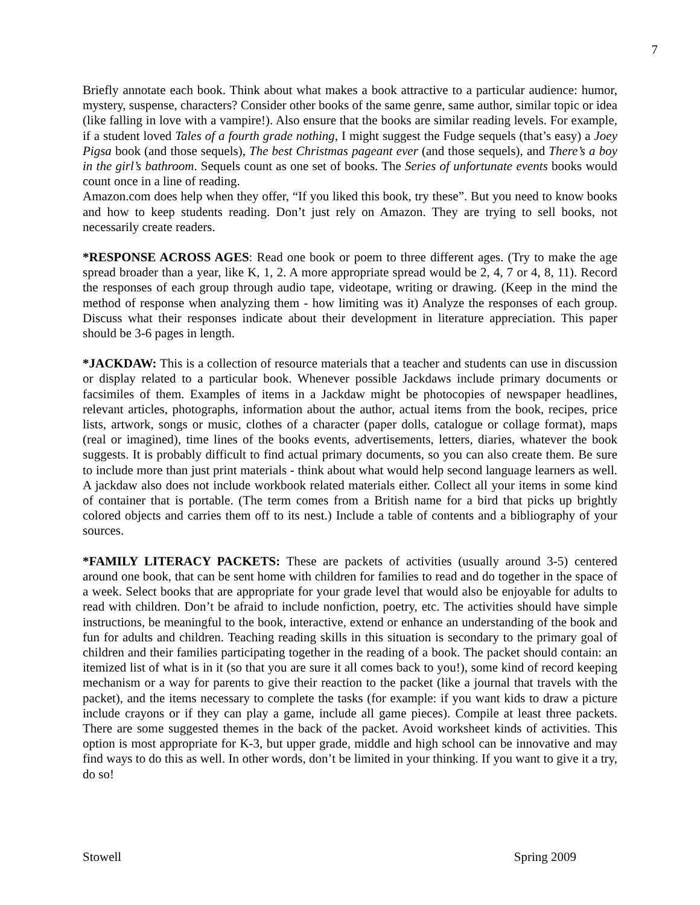7
Briefly annotate each book. Think about what makes a book attractive to a particular audience: humor, mystery, suspense, characters? Consider other books of the same genre, same author, similar topic or idea (like falling in love with a vampire!). Also ensure that the books are similar reading levels. For example, if a student loved Tales of a fourth grade nothing, I might suggest the Fudge sequels (that’s easy) a Joey Pigsa book (and those sequels), The best Christmas pageant ever (and those sequels), and There’s a boy in the girl’s bathroom. Sequels count as one set of books. The Series of unfortunate events books would count once in a line of reading.
Amazon.com does help when they offer, “If you liked this book, try these”. But you need to know books and how to keep students reading. Don’t just rely on Amazon. They are trying to sell books, not necessarily create readers.
*RESPONSE ACROSS AGES: Read one book or poem to three different ages. (Try to make the age spread broader than a year, like K, 1, 2. A more appropriate spread would be 2, 4, 7 or 4, 8, 11). Record the responses of each group through audio tape, videotape, writing or drawing. (Keep in the mind the method of response when analyzing them - how limiting was it) Analyze the responses of each group. Discuss what their responses indicate about their development in literature appreciation. This paper should be 3-6 pages in length.
*JACKDAW: This is a collection of resource materials that a teacher and students can use in discussion or display related to a particular book. Whenever possible Jackdaws include primary documents or facsimiles of them. Examples of items in a Jackdaw might be photocopies of newspaper headlines, relevant articles, photographs, information about the author, actual items from the book, recipes, price lists, artwork, songs or music, clothes of a character (paper dolls, catalogue or collage format), maps (real or imagined), time lines of the books events, advertisements, letters, diaries, whatever the book suggests. It is probably difficult to find actual primary documents, so you can also create them. Be sure to include more than just print materials - think about what would help second language learners as well. A jackdaw also does not include workbook related materials either. Collect all your items in some kind of container that is portable. (The term comes from a British name for a bird that picks up brightly colored objects and carries them off to its nest.) Include a table of contents and a bibliography of your sources.
*FAMILY LITERACY PACKETS: These are packets of activities (usually around 3-5) centered around one book, that can be sent home with children for families to read and do together in the space of a week. Select books that are appropriate for your grade level that would also be enjoyable for adults to read with children. Don’t be afraid to include nonfiction, poetry, etc. The activities should have simple instructions, be meaningful to the book, interactive, extend or enhance an understanding of the book and fun for adults and children. Teaching reading skills in this situation is secondary to the primary goal of children and their families participating together in the reading of a book. The packet should contain: an itemized list of what is in it (so that you are sure it all comes back to you!), some kind of record keeping mechanism or a way for parents to give their reaction to the packet (like a journal that travels with the packet), and the items necessary to complete the tasks (for example: if you want kids to draw a picture include crayons or if they can play a game, include all game pieces). Compile at least three packets. There are some suggested themes in the back of the packet. Avoid worksheet kinds of activities. This option is most appropriate for K-3, but upper grade, middle and high school can be innovative and may find ways to do this as well. In other words, don’t be limited in your thinking. If you want to give it a try, do so!
Stowell Spring 2009